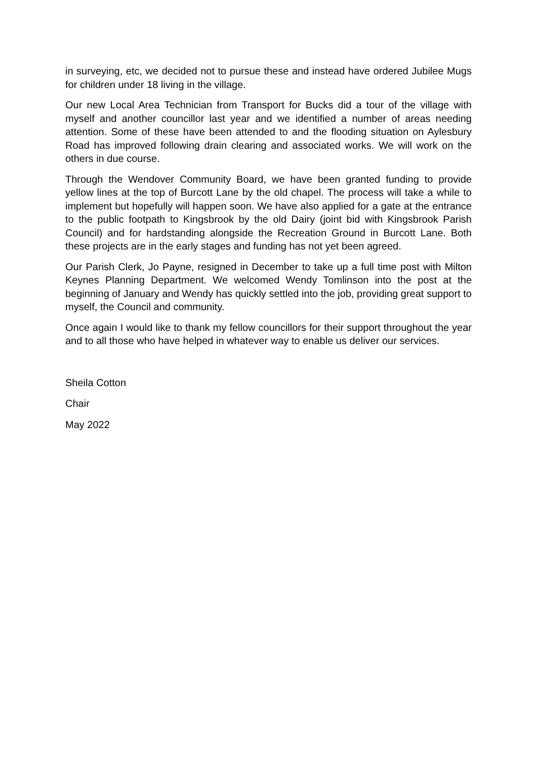in surveying, etc, we decided not to pursue these and instead have ordered Jubilee Mugs for children under 18 living in the village.
Our new Local Area Technician from Transport for Bucks did a tour of the village with myself and another councillor last year and we identified a number of areas needing attention. Some of these have been attended to and the flooding situation on Aylesbury Road has improved following drain clearing and associated works. We will work on the others in due course.
Through the Wendover Community Board, we have been granted funding to provide yellow lines at the top of Burcott Lane by the old chapel. The process will take a while to implement but hopefully will happen soon. We have also applied for a gate at the entrance to the public footpath to Kingsbrook by the old Dairy (joint bid with Kingsbrook Parish Council) and for hardstanding alongside the Recreation Ground in Burcott Lane. Both these projects are in the early stages and funding has not yet been agreed.
Our Parish Clerk, Jo Payne, resigned in December to take up a full time post with Milton Keynes Planning Department. We welcomed Wendy Tomlinson into the post at the beginning of January and Wendy has quickly settled into the job, providing great support to myself, the Council and community.
Once again I would like to thank my fellow councillors for their support throughout the year and to all those who have helped in whatever way to enable us deliver our services.
Sheila Cotton
Chair
May 2022